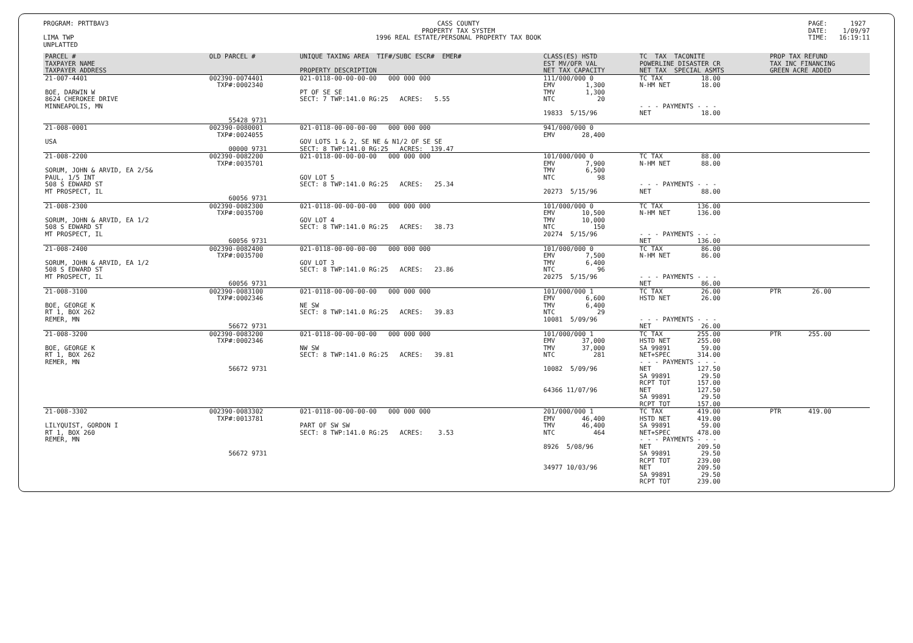PROGRAM: PRTTBAV3 LIMA TWP UNPLATTED
CASS COUNTY PROPERTY TAX SYSTEM 1996 REAL ESTATE/PERSONAL PROPERTY TAX BOOK
PAGE: 1927 DATE: 1/09/97 TIME: 16:19:11
| PARCEL # TAXPAYER NAME TAXPAYER ADDRESS | OLD PARCEL # | UNIQUE TAXING AREA TIF#/SUBC ESCR# EMER# PROPERTY DESCRIPTION | CLASS(ES) HSTD EST MV/OFR VAL NET TAX CAPACITY | TC TAX TACONITE POWERLINE DISASTER CR NET TAX SPECIAL ASMTS | PROP TAX REFUND TAX INC FINANCING GREEN ACRE ADDED |
| --- | --- | --- | --- | --- | --- |
| 21-007-4401 BOE, DARWIN W 8624 CHEROKEE DRIVE MINNEAPOLIS, MN | 002390-0074401 TXP#:0002340 55428 9731 | 021-0118-00-00-00-00 000 000 000 PT OF SE SE SECT: 7 TWP:141.0 RG:25 ACRES: 5.55 | 111/000/000 0 EMV 1,300 TMV 1,300 NTC 20 19833 5/15/96 | TC TAX 18.00 N-HM NET 18.00 - - - PAYMENTS - - - NET 18.00 | |
| 21-008-0001 USA | 002390-0080001 TXP#:0024055 00000 9731 | 021-0118-00-00-00-00 000 000 000 GOV LOTS 1 & 2, SE NE & N1/2 OF SE SE SECT: 8 TWP:141.0 RG:25 ACRES: 139.47 | 941/000/000 0 EMV 28,400 | | |
| 21-008-2200 SORUM, JOHN & ARVID, EA 2/5& PAUL, 1/5 INT 508 S EDWARD ST MT PROSPECT, IL | 002390-0082200 TXP#:0035701 60056 9731 | 021-0118-00-00-00-00 000 000 000 GOV LOT 5 SECT: 8 TWP:141.0 RG:25 ACRES: 25.34 | 101/000/000 0 EMV 7,900 TMV 6,500 NTC 98 20273 5/15/96 | TC TAX 88.00 N-HM NET 88.00 - - - PAYMENTS - - - NET 88.00 | |
| 21-008-2300 SORUM, JOHN & ARVID, EA 1/2 508 S EDWARD ST MT PROSPECT, IL | 002390-0082300 TXP#:0035700 60056 9731 | 021-0118-00-00-00-00 000 000 000 GOV LOT 4 SECT: 8 TWP:141.0 RG:25 ACRES: 38.73 | 101/000/000 0 EMV 10,500 TMV 10,000 NTC 150 20274 5/15/96 | TC TAX 136.00 N-HM NET 136.00 - - - PAYMENTS - - - NET 136.00 | |
| 21-008-2400 SORUM, JOHN & ARVID, EA 1/2 508 S EDWARD ST MT PROSPECT, IL | 002390-0082400 TXP#:0035700 60056 9731 | 021-0118-00-00-00-00 000 000 000 GOV LOT 3 SECT: 8 TWP:141.0 RG:25 ACRES: 23.86 | 101/000/000 0 EMV 7,500 TMV 6,400 NTC 96 20275 5/15/96 | TC TAX 86.00 N-HM NET 86.00 - - - PAYMENTS - - - NET 86.00 | |
| 21-008-3100 BOE, GEORGE K RT 1, BOX 262 REMER, MN | 002390-0083100 TXP#:0002346 56672 9731 | 021-0118-00-00-00-00 000 000 000 NE SW SECT: 8 TWP:141.0 RG:25 ACRES: 39.83 | 101/000/000 1 EMV 6,600 TMV 6,400 NTC 29 10081 5/09/96 | TC TAX 26.00 HSTD NET 26.00 - - - PAYMENTS - - - NET 26.00 | PTR 26.00 |
| 21-008-3200 BOE, GEORGE K RT 1, BOX 262 REMER, MN | 002390-0083200 TXP#:0002346 56672 9731 | 021-0118-00-00-00-00 000 000 000 NW SW SECT: 8 TWP:141.0 RG:25 ACRES: 39.81 | 101/000/000 1 EMV 37,000 TMV 37,000 NTC 281 10082 5/09/96 64366 11/07/96 | TC TAX 255.00 HSTD NET 255.00 SA 99891 59.00 NET+SPEC 314.00 - - - PAYMENTS - - - NET 127.50 SA 99891 29.50 RCPT TOT 157.00 NET 127.50 SA 99891 29.50 RCPT TOT 157.00 | PTR 255.00 |
| 21-008-3302 LILYQUIST, GORDON I RT 1, BOX 260 REMER, MN | 002390-0083302 TXP#:0013781 56672 9731 | 021-0118-00-00-00-00 000 000 000 PART OF SW SW SECT: 8 TWP:141.0 RG:25 ACRES: 3.53 | 201/000/000 1 EMV 46,400 TMV 46,400 NTC 464 8926 5/08/96 34977 10/03/96 | TC TAX 419.00 HSTD NET 419.00 SA 99891 59.00 NET+SPEC 478.00 - - - PAYMENTS - - - NET 209.50 SA 99891 29.50 RCPT TOT 239.00 NET 209.50 SA 99891 29.50 RCPT TOT 239.00 | PTR 419.00 |